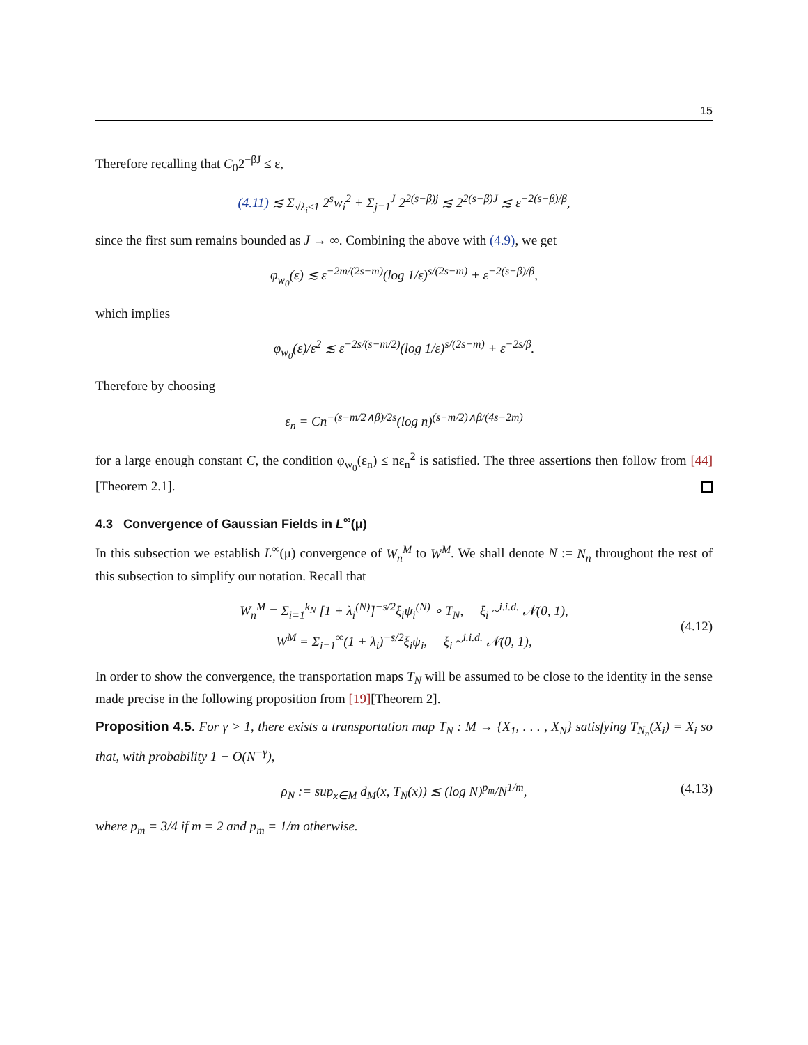15
Therefore recalling that C<sub>0</sub>2<sup>−βJ</sup> ≤ ε,
(4.11) ≲ Σ<sub>√λ<sub>i</sub>≤1</sub> 2<sup>s</sup>w<sub>i</sub><sup>2</sup> + Σ<sub>j=1</sub><sup>J</sup> 2<sup>2(s−β)j</sup> ≲ 2<sup>2(s−β)J</sup> ≲ ε<sup>−2(s−β)/β</sup>,
since the first sum remains bounded as J → ∞. Combining the above with (4.9), we get
φ<sub>w<sub>0</sub></sub>(ε) ≲ ε<sup>−2m/(2s−m)</sup>(log 1/ε)<sup>s/(2s−m)</sup> + ε<sup>−2(s−β)/β</sup>,
which implies
φ<sub>w<sub>0</sub></sub>(ε)/ε<sup>2</sup> ≲ ε<sup>−2s/(s−m/2)</sup>(log 1/ε)<sup>s/(2s−m)</sup> + ε<sup>−2s/β</sup>.
Therefore by choosing
ε<sub>n</sub> = Cn<sup>−(s−m/2∧β)/2s</sup>(log n)<sup>(s−m/2)∧β/(4s−2m)</sup>
for a large enough constant C, the condition φ<sub>w<sub>0</sub></sub>(ε<sub>n</sub>) ≤ nε<sub>n</sub><sup>2</sup> is satisfied. The three assertions then follow from [44][Theorem 2.1].
4.3 Convergence of Gaussian Fields in L<sup>∞</sup>(μ)
In this subsection we establish L<sup>∞</sup>(μ) convergence of W<sub>n</sub><sup>M</sup> to W<sup>M</sup>. We shall denote N := N<sub>n</sub> throughout the rest of this subsection to simplify our notation. Recall that
W<sub>n</sub><sup>M</sup> = Σ<sub>i=1</sub><sup>k<sub>N</sub></sup> [1 + λ<sub>i</sub><sup>(N)</sup>]<sup>−s/2</sup>ξ<sub>i</sub>ψ<sub>i</sub><sup>(N)</sup> ∘ T<sub>N</sub>, ξ<sub>i</sub> ~<sup>i.i.d.</sup> 𝒩(0, 1),
W<sup>M</sup> = Σ<sub>i=1</sub><sup>∞</sup>(1 + λ<sub>i</sub>)<sup>−s/2</sup>ξ<sub>i</sub>ψ<sub>i</sub>, ξ<sub>i</sub> ~<sup>i.i.d.</sup> 𝒩(0, 1),
(4.12)
In order to show the convergence, the transportation maps T<sub>N</sub> will be assumed to be close to the identity in the sense made precise in the following proposition from [19][Theorem 2].
Proposition 4.5. For γ > 1, there exists a transportation map T<sub>N</sub> : M → {X<sub>1</sub>, . . . , X<sub>N</sub>} satisfying T<sub>N<sub>n</sub></sub>(X<sub>i</sub>) = X<sub>i</sub> so that, with probability 1 − O(N<sup>−γ</sup>),
ρ<sub>N</sub> := sup<sub>x∈M</sub> d<sub>M</sub>(x, T<sub>N</sub>(x)) ≲ (log N)<sup>p<sub>m</sub></sup>/N<sup>1/m</sup>, (4.13)
where p<sub>m</sub> = 3/4 if m = 2 and p<sub>m</sub> = 1/m otherwise.